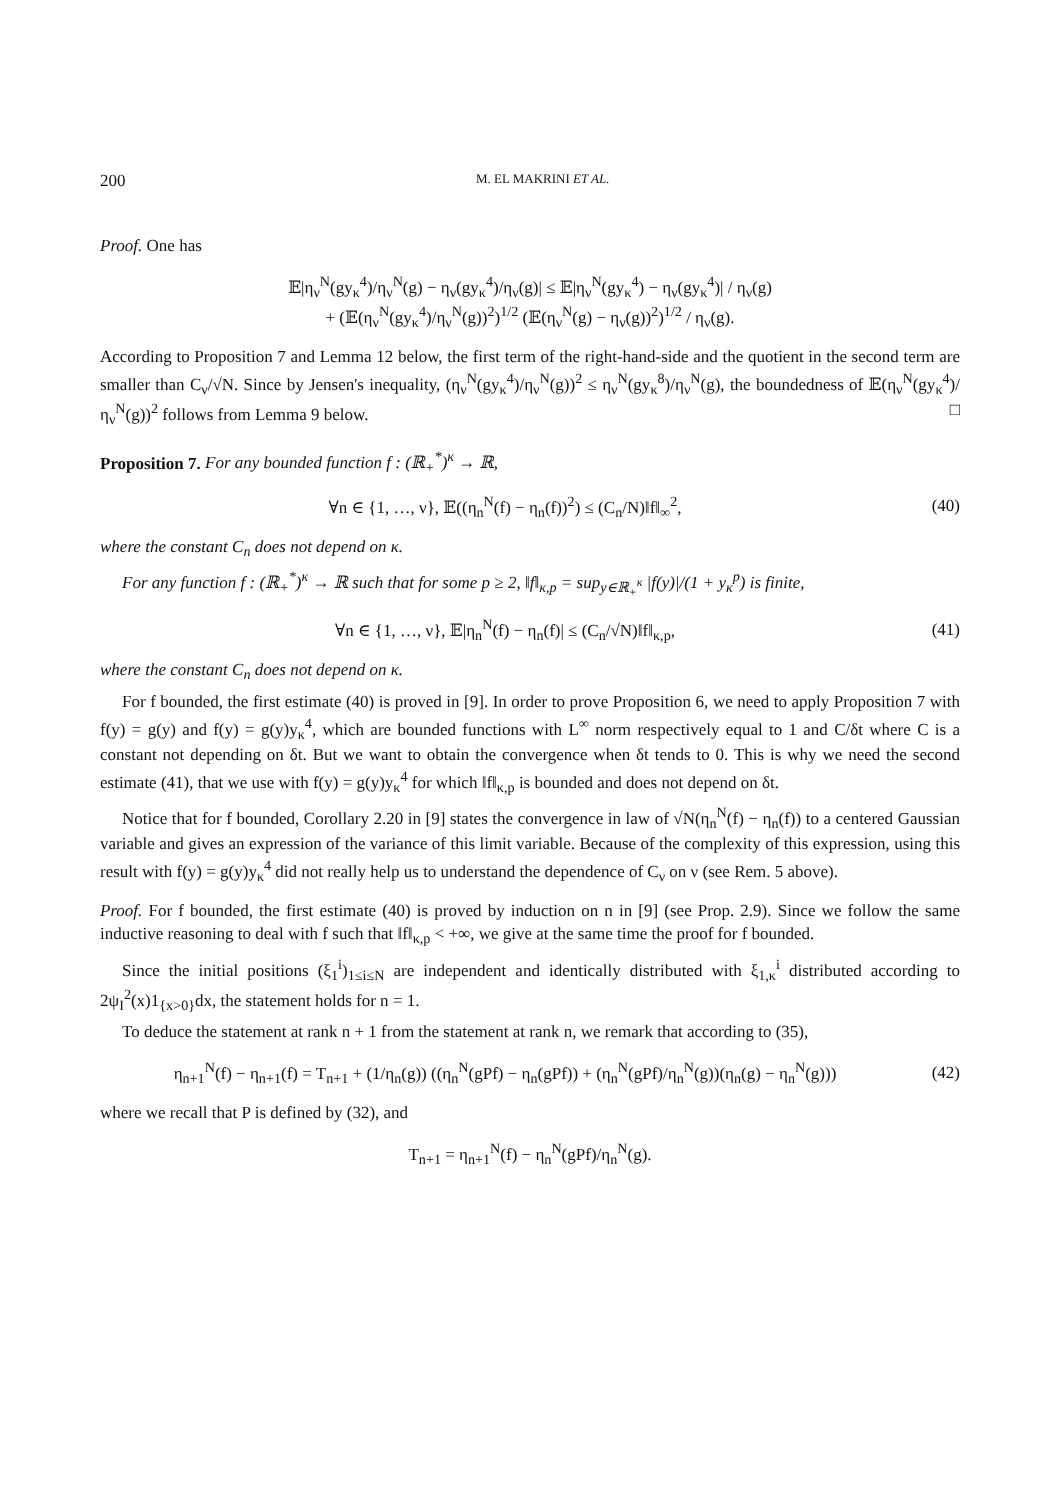200 M. EL MAKRINI ET AL.
Proof. One has
𝔼|η<sub>ν</sub><sup>N</sup>(gy<sub>κ</sub><sup>4</sup>)/η<sub>ν</sub><sup>N</sup>(g) − η<sub>ν</sub>(gy<sub>κ</sub><sup>4</sup>)/η<sub>ν</sub>(g)| ≤ 𝔼|η<sub>ν</sub><sup>N</sup>(gy<sub>κ</sub><sup>4</sup>) − η<sub>ν</sub>(gy<sub>κ</sub><sup>4</sup>)| / η<sub>ν</sub>(g)
+ (𝔼(η<sub>ν</sub><sup>N</sup>(gy<sub>κ</sub><sup>4</sup>)/η<sub>ν</sub><sup>N</sup>(g))<sup>2</sup>)<sup>1/2</sup> (𝔼(η<sub>ν</sub><sup>N</sup>(g) − η<sub>ν</sub>(g))<sup>2</sup>)<sup>1/2</sup> / η<sub>ν</sub>(g).
According to Proposition 7 and Lemma 12 below, the first term of the right-hand-side and the quotient in the second term are smaller than C<sub>ν</sub>/√N. Since by Jensen's inequality, (η<sub>ν</sub><sup>N</sup>(gy<sub>κ</sub><sup>4</sup>)/η<sub>ν</sub><sup>N</sup>(g))<sup>2</sup> ≤ η<sub>ν</sub><sup>N</sup>(gy<sub>κ</sub><sup>8</sup>)/η<sub>ν</sub><sup>N</sup>(g), the boundedness of 𝔼(η<sub>ν</sub><sup>N</sup>(gy<sub>κ</sub><sup>4</sup>)/η<sub>ν</sub><sup>N</sup>(g))<sup>2</sup> follows from Lemma 9 below. □
Proposition 7. For any bounded function f : (ℝ<sub>+</sub><sup>*</sup>)<sup>κ</sup> → ℝ,
∀n ∈ {1, …, ν}, 𝔼((η<sub>n</sub><sup>N</sup>(f) − η<sub>n</sub>(f))<sup>2</sup>) ≤ (C<sub>n</sub>/N)‖f‖<sub>∞</sub><sup>2</sup>,
(40)
where the constant C<sub>n</sub> does not depend on κ.
For any function f : (ℝ<sub>+</sub><sup>*</sup>)<sup>κ</sup> → ℝ such that for some p ≥ 2, ‖f‖<sub>κ,p</sub> = sup<sub>y∈ℝ<sub>+</sub><sup>κ</sup></sub> |f(y)|/(1 + y<sub>κ</sub><sup>p</sup>) is finite,
∀n ∈ {1, …, ν}, 𝔼|η<sub>n</sub><sup>N</sup>(f) − η<sub>n</sub>(f)| ≤ (C<sub>n</sub>/√N)‖f‖<sub>κ,p</sub>,
(41)
where the constant C<sub>n</sub> does not depend on κ.
For f bounded, the first estimate (40) is proved in [9]. In order to prove Proposition 6, we need to apply Proposition 7 with f(y) = g(y) and f(y) = g(y)y<sub>κ</sub><sup>4</sup>, which are bounded functions with L<sup>∞</sup> norm respectively equal to 1 and C/δt where C is a constant not depending on δt. But we want to obtain the convergence when δt tends to 0. This is why we need the second estimate (41), that we use with f(y) = g(y)y<sub>κ</sub><sup>4</sup> for which ‖f‖<sub>κ,p</sub> is bounded and does not depend on δt.
Notice that for f bounded, Corollary 2.20 in [9] states the convergence in law of √N(η<sub>n</sub><sup>N</sup>(f) − η<sub>n</sub>(f)) to a centered Gaussian variable and gives an expression of the variance of this limit variable. Because of the complexity of this expression, using this result with f(y) = g(y)y<sub>κ</sub><sup>4</sup> did not really help us to understand the dependence of C<sub>ν</sub> on ν (see Rem. 5 above).
Proof. For f bounded, the first estimate (40) is proved by induction on n in [9] (see Prop. 2.9). Since we follow the same inductive reasoning to deal with f such that ‖f‖<sub>κ,p</sub> < +∞, we give at the same time the proof for f bounded.
Since the initial positions (ξ<sub>1</sub><sup>i</sup>)<sub>1≤i≤N</sub> are independent and identically distributed with ξ<sub>1,κ</sub><sup>i</sup> distributed according to 2ψ<sub>I</sub><sup>2</sup>(x)1<sub>{x>0}</sub>dx, the statement holds for n = 1.
To deduce the statement at rank n + 1 from the statement at rank n, we remark that according to (35),
η<sub>n+1</sub><sup>N</sup>(f) − η<sub>n+1</sub>(f) = T<sub>n+1</sub> + (1/η<sub>n</sub>(g)) ((η<sub>n</sub><sup>N</sup>(gPf) − η<sub>n</sub>(gPf)) + (η<sub>n</sub><sup>N</sup>(gPf)/η<sub>n</sub><sup>N</sup>(g))(η<sub>n</sub>(g) − η<sub>n</sub><sup>N</sup>(g)))
(42)
where we recall that P is defined by (32), and
T<sub>n+1</sub> = η<sub>n+1</sub><sup>N</sup>(f) − η<sub>n</sub><sup>N</sup>(gPf)/η<sub>n</sub><sup>N</sup>(g).